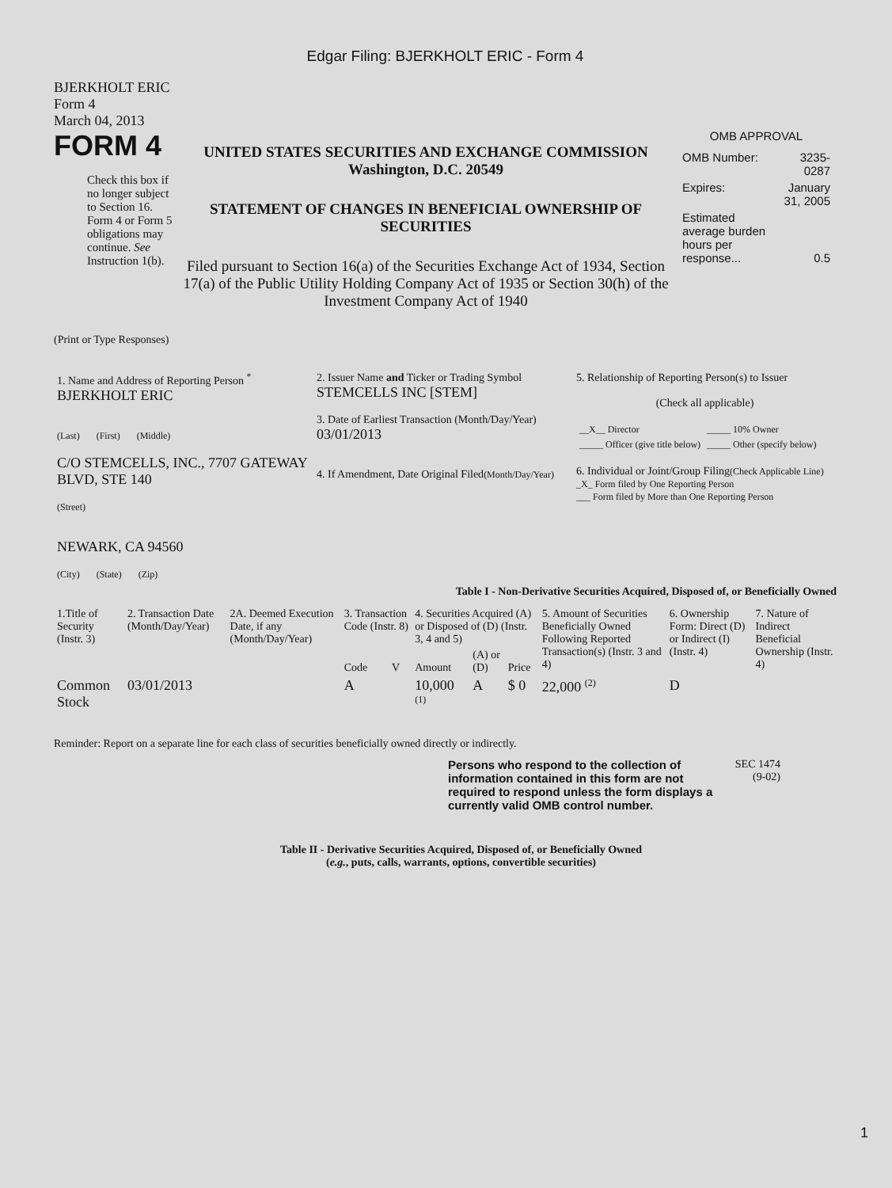Edgar Filing: BJERKHOLT ERIC - Form 4
BJERKHOLT ERIC
Form 4
March 04, 2013
FORM 4
Check this box if no longer subject to Section 16. Form 4 or Form 5 obligations may continue. See Instruction 1(b).
UNITED STATES SECURITIES AND EXCHANGE COMMISSION
Washington, D.C. 20549
STATEMENT OF CHANGES IN BENEFICIAL OWNERSHIP OF SECURITIES
Filed pursuant to Section 16(a) of the Securities Exchange Act of 1934, Section 17(a) of the Public Utility Holding Company Act of 1935 or Section 30(h) of the Investment Company Act of 1940
OMB APPROVAL
| OMB Number: | 3235-0287 |
| Expires: | January 31, 2005 |
| Estimated average burden hours per response... | 0.5 |
(Print or Type Responses)
| 1. Name and Address of Reporting Person <sup>*</sup> BJERKHOLT ERIC (Last) (First) (Middle) C/O STEMCELLS, INC., 7707 GATEWAY BLVD, STE 140 (Street) NEWARK, CA 94560 (City) (State) (Zip) | 2. Issuer Name and Ticker or Trading Symbol STEMCELLS INC [STEM] 3. Date of Earliest Transaction (Month/Day/Year) 03/01/2013 4. If Amendment, Date Original Filed (Month/Day/Year) | 5. Relationship of Reporting Person(s) to Issuer (Check all applicable) / __X__ Director / _____ 10% Owner / / _____ Officer (give title below) / _____ Other (specify below) / 6. Individual or Joint/Group Filing (Check Applicable Line) _X_ Form filed by One Reporting Person ___ Form filed by More than One Reporting Person |
Table I - Non-Derivative Securities Acquired, Disposed of, or Beneficially Owned
| 1.Title of Security (Instr. 3) | 2. Transaction Date (Month/Day/Year) | 2A. Deemed Execution Date, if any (Month/Day/Year) | 3. Transaction Code (Instr. 8) | | 4. Securities Acquired (A) or Disposed of (D) (Instr. 3, 4 and 5) | | | 5. Amount of Securities Beneficially Owned Following Reported Transaction(s) (Instr. 3 and 4) | 6. Ownership Form: Direct (D) or Indirect (I) (Instr. 4) | 7. Nature of Indirect Beneficial Ownership (Instr. 4) |
| --- | --- | --- | --- | --- | --- | --- | --- | --- | --- | --- |
| | | | Code | V | Amount | (A) or (D) | Price | | | |
| Common Stock | 03/01/2013 | | A | | 10,000 <sup>(1)</sup> | A | $ 0 | 22,000 <sup>(2)</sup> | D | |
Reminder: Report on a separate line for each class of securities beneficially owned directly or indirectly.
Persons who respond to the collection of information contained in this form are not required to respond unless the form displays a currently valid OMB control number.
SEC 1474
(9-02)
Table II - Derivative Securities Acquired, Disposed of, or Beneficially Owned
(e.g., puts, calls, warrants, options, convertible securities)
1